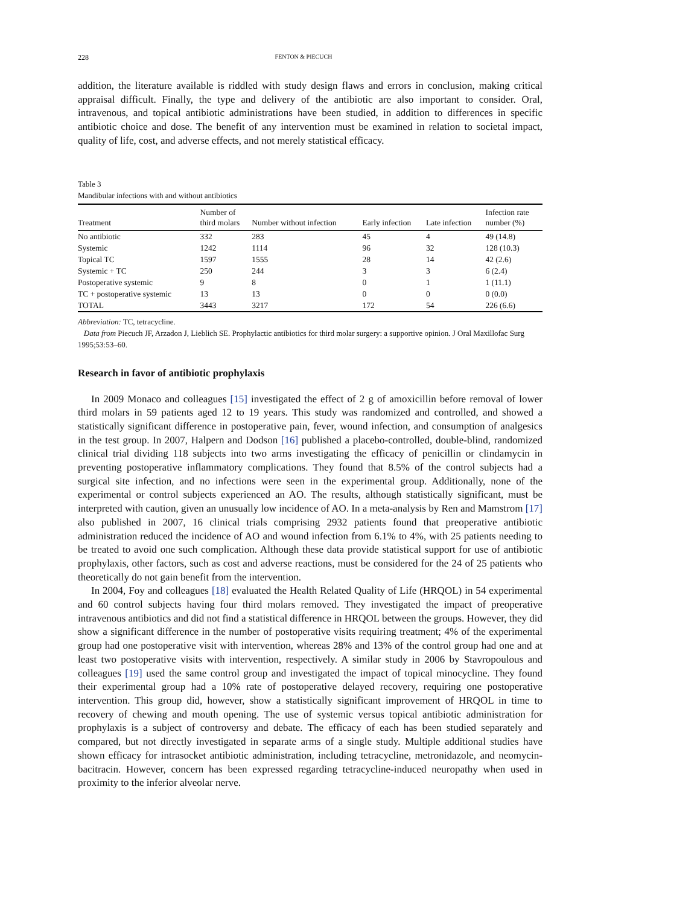228 FENTON & PIECUCH
addition, the literature available is riddled with study design flaws and errors in conclusion, making critical appraisal difficult. Finally, the type and delivery of the antibiotic are also important to consider. Oral, intravenous, and topical antibiotic administrations have been studied, in addition to differences in specific antibiotic choice and dose. The benefit of any intervention must be examined in relation to societal impact, quality of life, cost, and adverse effects, and not merely statistical efficacy.
Table 3
Mandibular infections with and without antibiotics
| Treatment | Number of third molars | Number without infection | Early infection | Late infection | Infection rate number (%) |
| --- | --- | --- | --- | --- | --- |
| No antibiotic | 332 | 283 | 45 | 4 | 49 (14.8) |
| Systemic | 1242 | 1114 | 96 | 32 | 128 (10.3) |
| Topical TC | 1597 | 1555 | 28 | 14 | 42 (2.6) |
| Systemic + TC | 250 | 244 | 3 | 3 | 6 (2.4) |
| Postoperative systemic | 9 | 8 | 0 | 1 | 1 (11.1) |
| TC + postoperative systemic | 13 | 13 | 0 | 0 | 0 (0.0) |
| TOTAL | 3443 | 3217 | 172 | 54 | 226 (6.6) |
Abbreviation: TC, tetracycline.
Data from Piecuch JF, Arzadon J, Lieblich SE. Prophylactic antibiotics for third molar surgery: a supportive opinion. J Oral Maxillofac Surg 1995;53:53–60.
Research in favor of antibiotic prophylaxis
In 2009 Monaco and colleagues [15] investigated the effect of 2 g of amoxicillin before removal of lower third molars in 59 patients aged 12 to 19 years. This study was randomized and controlled, and showed a statistically significant difference in postoperative pain, fever, wound infection, and consumption of analgesics in the test group. In 2007, Halpern and Dodson [16] published a placebo-controlled, double-blind, randomized clinical trial dividing 118 subjects into two arms investigating the efficacy of penicillin or clindamycin in preventing postoperative inflammatory complications. They found that 8.5% of the control subjects had a surgical site infection, and no infections were seen in the experimental group. Additionally, none of the experimental or control subjects experienced an AO. The results, although statistically significant, must be interpreted with caution, given an unusually low incidence of AO. In a meta-analysis by Ren and Mamstrom [17] also published in 2007, 16 clinical trials comprising 2932 patients found that preoperative antibiotic administration reduced the incidence of AO and wound infection from 6.1% to 4%, with 25 patients needing to be treated to avoid one such complication. Although these data provide statistical support for use of antibiotic prophylaxis, other factors, such as cost and adverse reactions, must be considered for the 24 of 25 patients who theoretically do not gain benefit from the intervention.
In 2004, Foy and colleagues [18] evaluated the Health Related Quality of Life (HRQOL) in 54 experimental and 60 control subjects having four third molars removed. They investigated the impact of preoperative intravenous antibiotics and did not find a statistical difference in HRQOL between the groups. However, they did show a significant difference in the number of postoperative visits requiring treatment; 4% of the experimental group had one postoperative visit with intervention, whereas 28% and 13% of the control group had one and at least two postoperative visits with intervention, respectively. A similar study in 2006 by Stavropoulous and colleagues [19] used the same control group and investigated the impact of topical minocycline. They found their experimental group had a 10% rate of postoperative delayed recovery, requiring one postoperative intervention. This group did, however, show a statistically significant improvement of HRQOL in time to recovery of chewing and mouth opening. The use of systemic versus topical antibiotic administration for prophylaxis is a subject of controversy and debate. The efficacy of each has been studied separately and compared, but not directly investigated in separate arms of a single study. Multiple additional studies have shown efficacy for intrasocket antibiotic administration, including tetracycline, metronidazole, and neomycin-bacitracin. However, concern has been expressed regarding tetracycline-induced neuropathy when used in proximity to the inferior alveolar nerve.